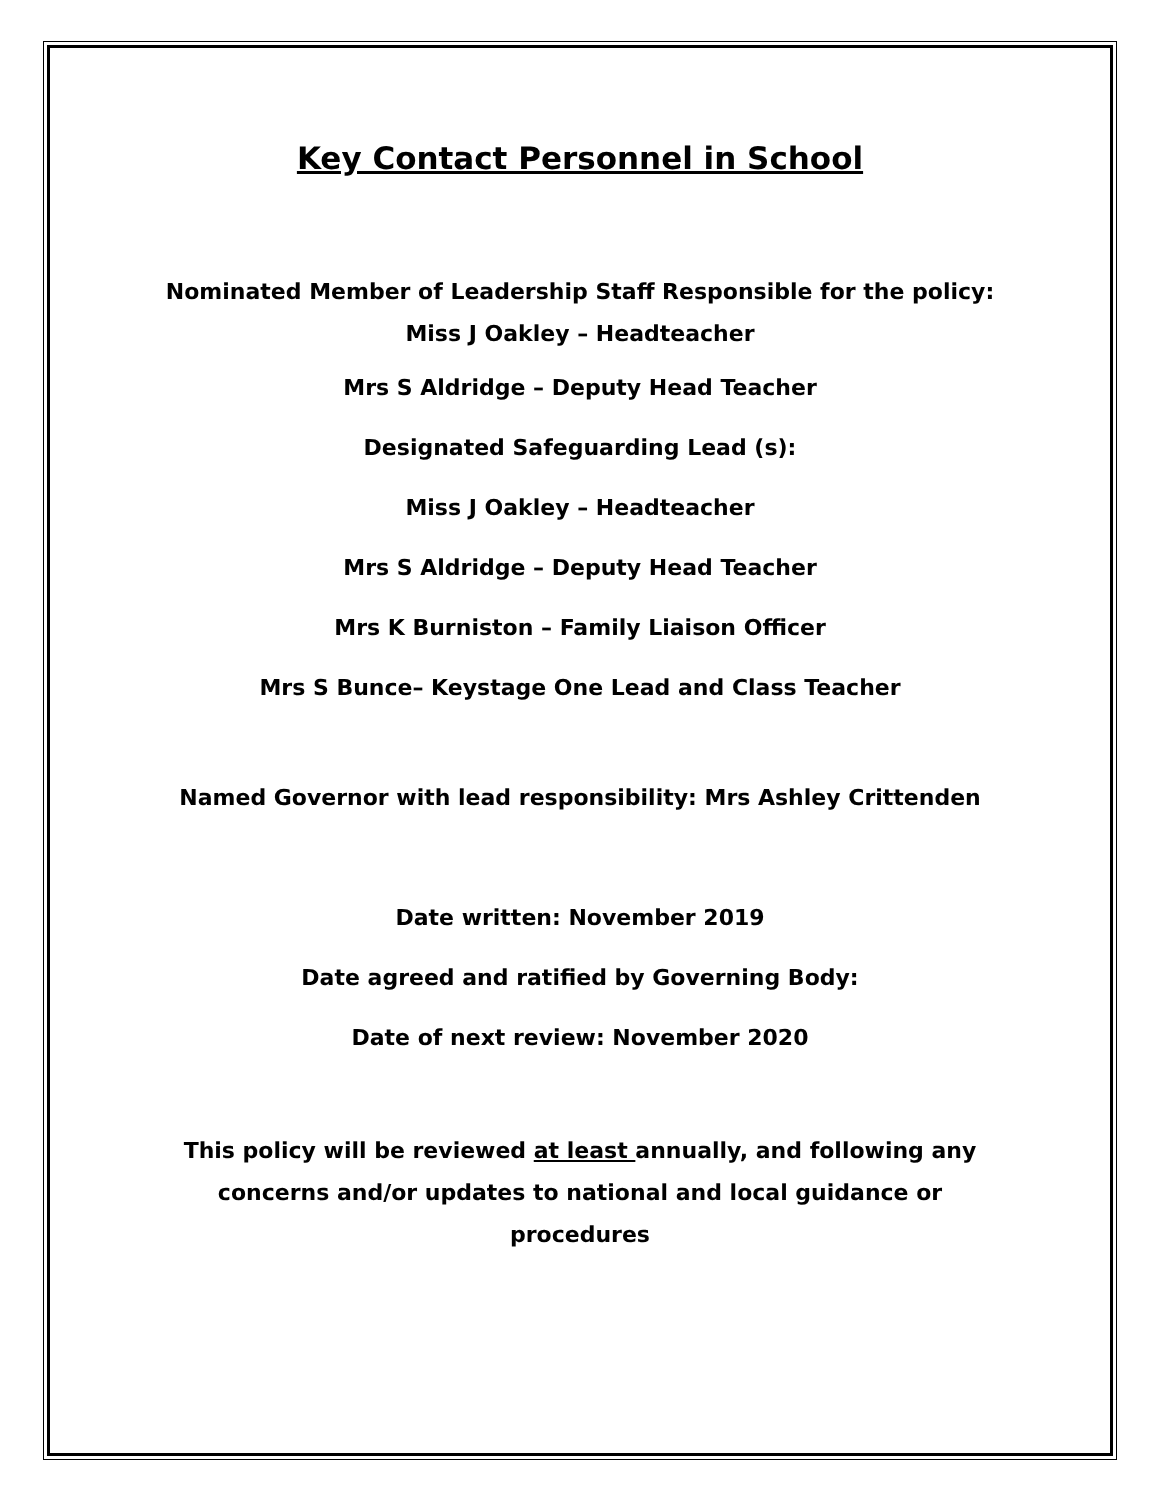Key Contact Personnel in School
Nominated Member of Leadership Staff Responsible for the policy:
Miss J Oakley – Headteacher
Mrs S Aldridge – Deputy Head Teacher
Designated Safeguarding Lead (s):
Miss J Oakley – Headteacher
Mrs S Aldridge – Deputy Head Teacher
Mrs K Burniston – Family Liaison Officer
Mrs S Bunce– Keystage One Lead and Class Teacher
Named Governor with lead responsibility: Mrs Ashley Crittenden
Date written: November 2019
Date agreed and ratified by Governing Body:
Date of next review: November 2020
This policy will be reviewed at least annually, and following any concerns and/or updates to national and local guidance or procedures